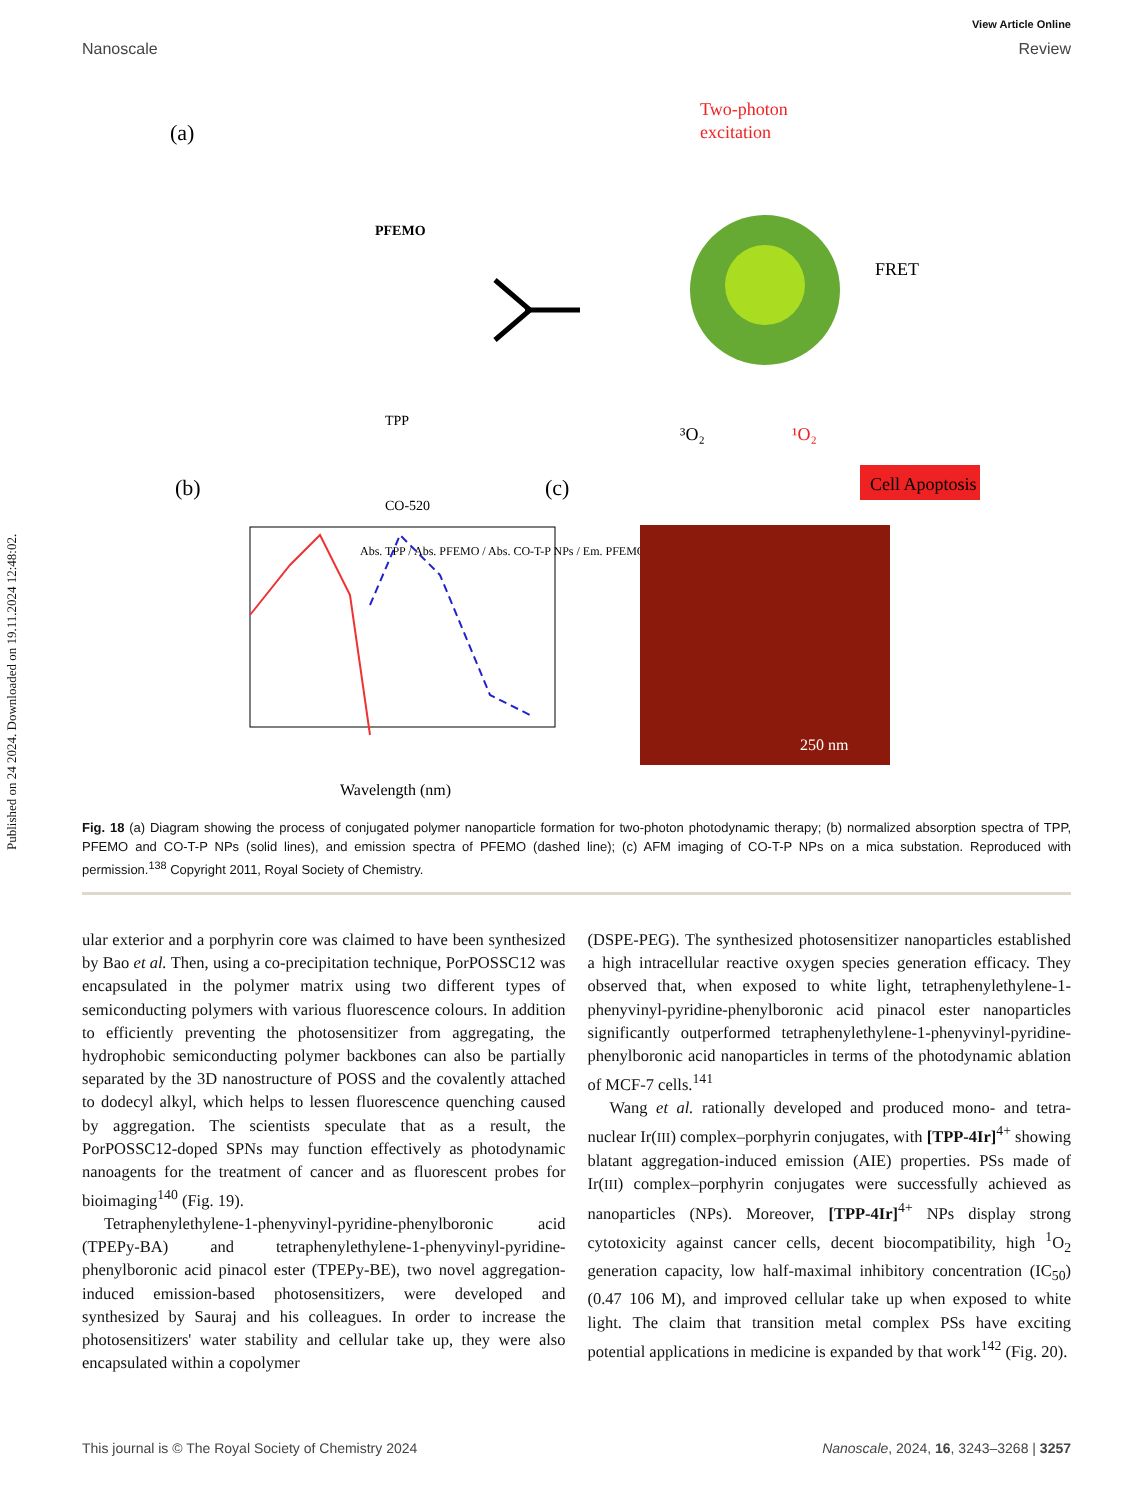Published on 24 2024. Downloaded on 19.11.2024 12:48:02.
View Article Online
Nanoscale Review
(a)
PFEMO
TPP
CO-520
Two-photon
excitation
FRET
³O₂
¹O₂
Cell Apoptosis
(b)
(c)
Abs. TPP / Abs. PFEMO / Abs. CO-T-P NPs / Em. PFEMO
Wavelength (nm)
250 nm
Fig. 18 (a) Diagram showing the process of conjugated polymer nanoparticle formation for two-photon photodynamic therapy; (b) normalized absorption spectra of TPP, PFEMO and CO-T-P NPs (solid lines), and emission spectra of PFEMO (dashed line); (c) AFM imaging of CO-T-P NPs on a mica substation. Reproduced with permission.<sup>138</sup> Copyright 2011, Royal Society of Chemistry.
ular exterior and a porphyrin core was claimed to have been synthesized by Bao et al. Then, using a co-precipitation technique, PorPOSSC12 was encapsulated in the polymer matrix using two different types of semiconducting polymers with various fluorescence colours. In addition to efficiently preventing the photosensitizer from aggregating, the hydrophobic semiconducting polymer backbones can also be partially separated by the 3D nanostructure of POSS and the covalently attached to dodecyl alkyl, which helps to lessen fluorescence quenching caused by aggregation. The scientists speculate that as a result, the PorPOSSC12-doped SPNs may function effectively as photodynamic nanoagents for the treatment of cancer and as fluorescent probes for bioimaging<sup>140</sup> (Fig. 19).
Tetraphenylethylene-1-phenyvinyl-pyridine-phenylboronic acid (TPEPy-BA) and tetraphenylethylene-1-phenyvinyl-pyridine-phenylboronic acid pinacol ester (TPEPy-BE), two novel aggregation-induced emission-based photosensitizers, were developed and synthesized by Sauraj and his colleagues. In order to increase the photosensitizers' water stability and cellular take up, they were also encapsulated within a copolymer
(DSPE-PEG). The synthesized photosensitizer nanoparticles established a high intracellular reactive oxygen species generation efficacy. They observed that, when exposed to white light, tetraphenylethylene-1-phenyvinyl-pyridine-phenylboronic acid pinacol ester nanoparticles significantly outperformed tetraphenylethylene-1-phenyvinyl-pyridine-phenylboronic acid nanoparticles in terms of the photodynamic ablation of MCF-7 cells.<sup>141</sup>
Wang et al. rationally developed and produced mono- and tetra-nuclear Ir(III) complex–porphyrin conjugates, with [TPP-4Ir]<sup>4+</sup> showing blatant aggregation-induced emission (AIE) properties. PSs made of Ir(III) complex–porphyrin conjugates were successfully achieved as nanoparticles (NPs). Moreover, [TPP-4Ir]<sup>4+</sup> NPs display strong cytotoxicity against cancer cells, decent biocompatibility, high <sup>1</sup>O<sub>2</sub> generation capacity, low half-maximal inhibitory concentration (IC<sub>50</sub>) (0.47 106 M), and improved cellular take up when exposed to white light. The claim that transition metal complex PSs have exciting potential applications in medicine is expanded by that work<sup>142</sup> (Fig. 20).
This journal is © The Royal Society of Chemistry 2024 Nanoscale, 2024, 16, 3243–3268 | 3257